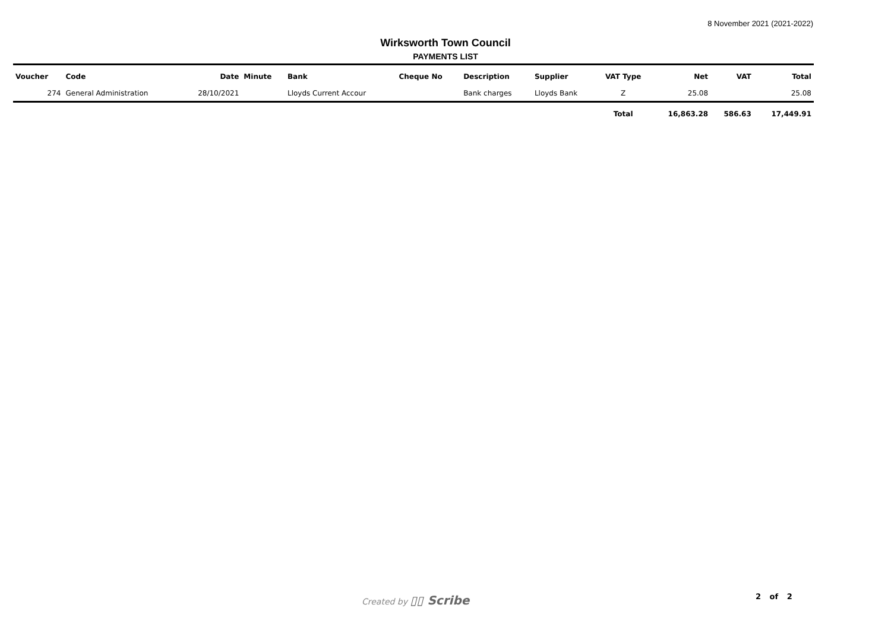8 November 2021 (2021-2022)
Wirksworth Town Council
PAYMENTS LIST
| Voucher | Code | Date | Minute | Bank | Cheque No | Description | Supplier | VAT Type | Net | VAT | Total |
| --- | --- | --- | --- | --- | --- | --- | --- | --- | --- | --- | --- |
| 274 | General Administration | 28/10/2021 | | Lloyds Current Accour | | Bank charges | Lloyds Bank | Z | 25.08 | | 25.08 |
| | | | | | | | | Total | 16,863.28 | 586.63 | 17,449.91 |
Created by ▯▯ Scribe 2 of 2